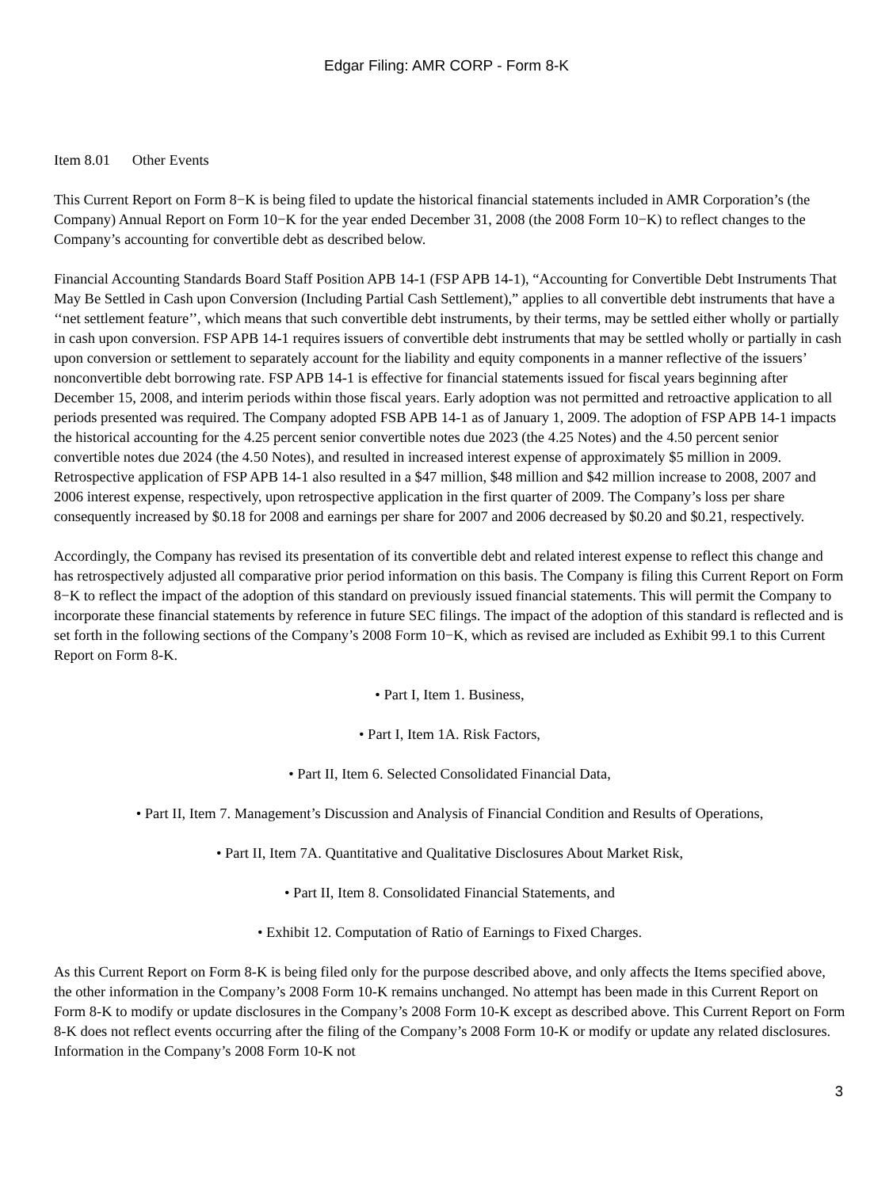Edgar Filing: AMR CORP - Form 8-K
Item 8.01 Other Events
This Current Report on Form 8−K is being filed to update the historical financial statements included in AMR Corporation’s (the Company) Annual Report on Form 10−K for the year ended December 31, 2008 (the 2008 Form 10−K) to reflect changes to the Company’s accounting for convertible debt as described below.
Financial Accounting Standards Board Staff Position APB 14-1 (FSP APB 14-1), “Accounting for Convertible Debt Instruments That May Be Settled in Cash upon Conversion (Including Partial Cash Settlement),” applies to all convertible debt instruments that have a ‘‘net settlement feature’’, which means that such convertible debt instruments, by their terms, may be settled either wholly or partially in cash upon conversion. FSP APB 14-1 requires issuers of convertible debt instruments that may be settled wholly or partially in cash upon conversion or settlement to separately account for the liability and equity components in a manner reflective of the issuers’ nonconvertible debt borrowing rate. FSP APB 14-1 is effective for financial statements issued for fiscal years beginning after December 15, 2008, and interim periods within those fiscal years. Early adoption was not permitted and retroactive application to all periods presented was required. The Company adopted FSB APB 14-1 as of January 1, 2009. The adoption of FSP APB 14-1 impacts the historical accounting for the 4.25 percent senior convertible notes due 2023 (the 4.25 Notes) and the 4.50 percent senior convertible notes due 2024 (the 4.50 Notes), and resulted in increased interest expense of approximately $5 million in 2009. Retrospective application of FSP APB 14-1 also resulted in a $47 million, $48 million and $42 million increase to 2008, 2007 and 2006 interest expense, respectively, upon retrospective application in the first quarter of 2009. The Company’s loss per share consequently increased by $0.18 for 2008 and earnings per share for 2007 and 2006 decreased by $0.20 and $0.21, respectively.
Accordingly, the Company has revised its presentation of its convertible debt and related interest expense to reflect this change and has retrospectively adjusted all comparative prior period information on this basis. The Company is filing this Current Report on Form 8−K to reflect the impact of the adoption of this standard on previously issued financial statements. This will permit the Company to incorporate these financial statements by reference in future SEC filings. The impact of the adoption of this standard is reflected and is set forth in the following sections of the Company’s 2008 Form 10−K, which as revised are included as Exhibit 99.1 to this Current Report on Form 8-K.
• Part I, Item 1. Business,
• Part I, Item 1A. Risk Factors,
• Part II, Item 6. Selected Consolidated Financial Data,
• Part II, Item 7. Management’s Discussion and Analysis of Financial Condition and Results of Operations,
• Part II, Item 7A. Quantitative and Qualitative Disclosures About Market Risk,
• Part II, Item 8. Consolidated Financial Statements, and
• Exhibit 12. Computation of Ratio of Earnings to Fixed Charges.
As this Current Report on Form 8-K is being filed only for the purpose described above, and only affects the Items specified above, the other information in the Company’s 2008 Form 10-K remains unchanged. No attempt has been made in this Current Report on Form 8-K to modify or update disclosures in the Company’s 2008 Form 10-K except as described above. This Current Report on Form 8-K does not reflect events occurring after the filing of the Company’s 2008 Form 10-K or modify or update any related disclosures. Information in the Company’s 2008 Form 10-K not
3